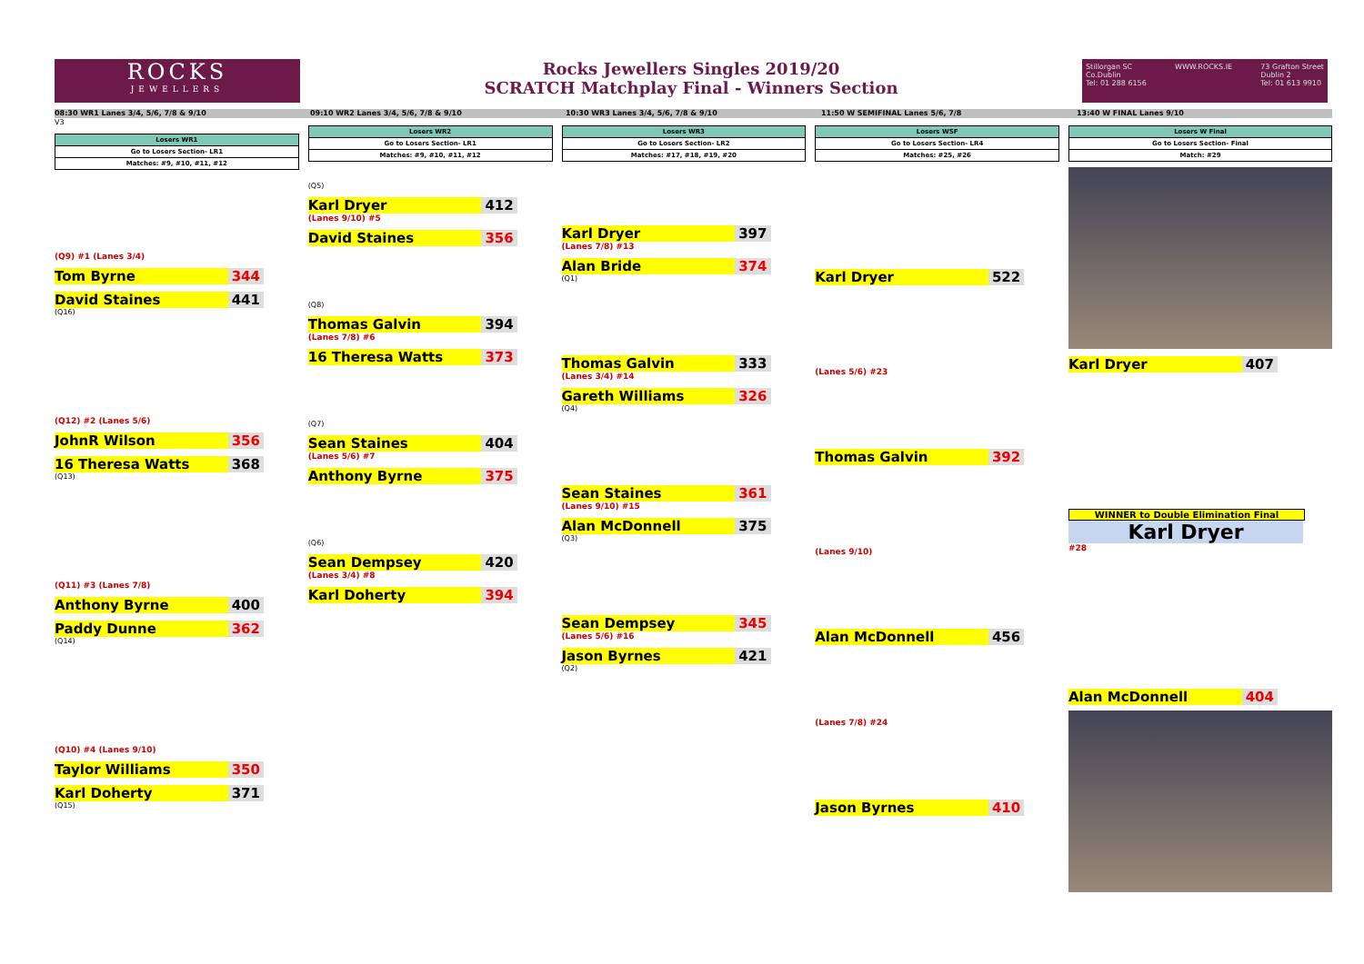ROCKS
JEWELLERS
Rocks Jewellers Singles 2019/20
SCRATCH Matchplay Final - Winners Section
Stillorgan SC
Co.Dublin
Tel: 01 288 6156 WWW.ROCKS.IE 73 Grafton Street
Dublin 2
Tel: 01 613 9910
08:30 WR1 Lanes 3/4, 5/6, 7/8 & 9/10
09:10 WR2 Lanes 3/4, 5/6, 7/8 & 9/10
10:30 WR3 Lanes 3/4, 5/6, 7/8 & 9/10
11:50 W SEMIFINAL Lanes 5/6, 7/8
13:40 W FINAL Lanes 9/10
V3
| Losers WR1 |
| Go to Losers Section- LR1 |
| Matches: #9, #10, #11, #12 |
(Q9) #1 (Lanes 3/4)
Tom Byrne 344
David Staines 441
(Q16)
(Q12) #2 (Lanes 5/6)
JohnR Wilson 356
16 Theresa Watts 368
(Q13)
(Q11) #3 (Lanes 7/8)
Anthony Byrne 400
Paddy Dunne 362
(Q14)
(Q10) #4 (Lanes 9/10)
Taylor Williams 350
Karl Doherty 371
(Q15)
| Losers WR2 |
| Go to Losers Section- LR1 |
| Matches: #9, #10, #11, #12 |
(Q5)
Karl Dryer 412
(Lanes 9/10) #5
David Staines 356
(Q8)
Thomas Galvin 394
(Lanes 7/8) #6
16 Theresa Watts 373
(Q7)
Sean Staines 404
(Lanes 5/6) #7
Anthony Byrne 375
(Q6)
Sean Dempsey 420
(Lanes 3/4) #8
Karl Doherty 394
| Losers WR3 |
| Go to Losers Section- LR2 |
| Matches: #17, #18, #19, #20 |
Karl Dryer 397
(Lanes 7/8) #13
Alan Bride 374
(Q1)
Thomas Galvin 333
(Lanes 3/4) #14
Gareth Williams 326
(Q4)
Sean Staines 361
(Lanes 9/10) #15
Alan McDonnell 375
(Q3)
Sean Dempsey 345
(Lanes 5/6) #16
Jason Byrnes 421
(Q2)
| Losers WSF |
| Go to Losers Section- LR4 |
| Matches: #25, #26 |
Karl Dryer 522
(Lanes 5/6) #23
Thomas Galvin 392
(Lanes 9/10)
Alan McDonnell 456
(Lanes 7/8) #24
Jason Byrnes 410
| Losers W Final |
| Go to Losers Section- Final |
| Match: #29 |
Karl Dryer 407
WINNER to Double Elimination Final
Karl Dryer
#28
Alan McDonnell 404